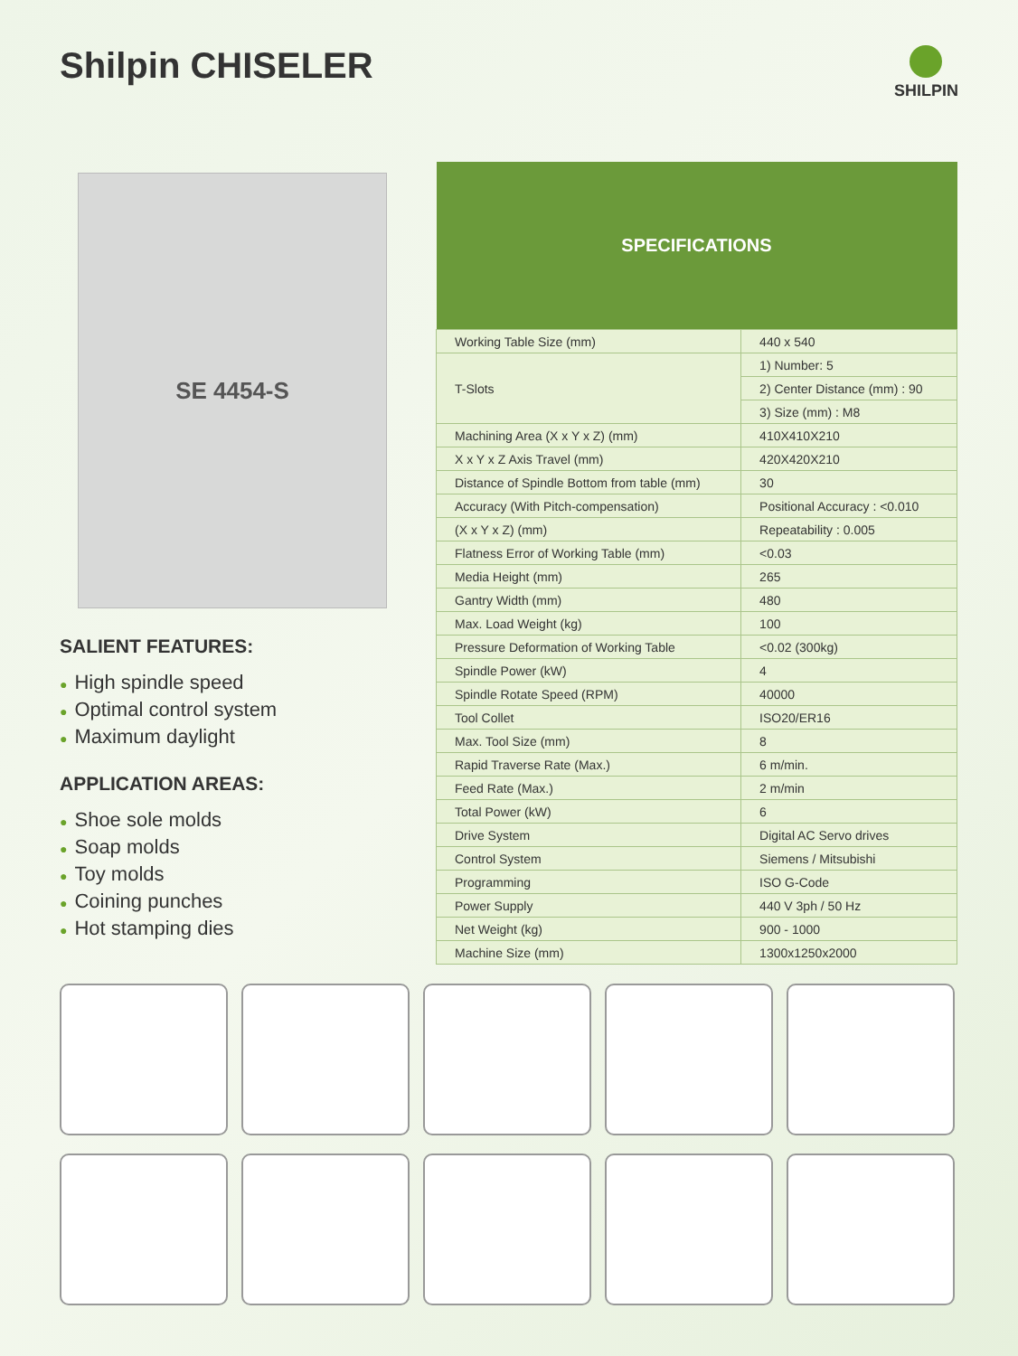Shilpin CHISELER
SHILPIN
SE 4454-S
SALIENT FEATURES:
● High spindle speed
● Optimal control system
● Maximum daylight
APPLICATION AREAS:
● Shoe sole molds
● Soap molds
● Toy molds
● Coining punches
● Hot stamping dies
| SPECIFICATIONS | |
| --- | --- |
| Working Table Size (mm) | 440 x 540 |
| T-Slots | 1) Number: 5 |
| | 2) Center Distance (mm) : 90 |
| | 3) Size (mm) : M8 |
| Machining Area (X x Y x Z) (mm) | 410X410X210 |
| X x Y x Z Axis Travel (mm) | 420X420X210 |
| Distance of Spindle Bottom from table (mm) | 30 |
| Accuracy (With Pitch-compensation) | Positional Accuracy : <0.010 |
| (X x Y x Z) (mm) | Repeatability : 0.005 |
| Flatness Error of Working Table (mm) | <0.03 |
| Media Height (mm) | 265 |
| Gantry Width (mm) | 480 |
| Max. Load Weight (kg) | 100 |
| Pressure Deformation of Working Table | <0.02 (300kg) |
| Spindle Power (kW) | 4 |
| Spindle Rotate Speed (RPM) | 40000 |
| Tool Collet | ISO20/ER16 |
| Max. Tool Size (mm) | 8 |
| Rapid Traverse Rate (Max.) | 6 m/min. |
| Feed Rate (Max.) | 2 m/min |
| Total Power (kW) | 6 |
| Drive System | Digital AC Servo drives |
| Control System | Siemens / Mitsubishi |
| Programming | ISO G-Code |
| Power Supply | 440 V 3ph / 50 Hz |
| Net Weight (kg) | 900 - 1000 |
| Machine Size (mm) | 1300x1250x2000 |